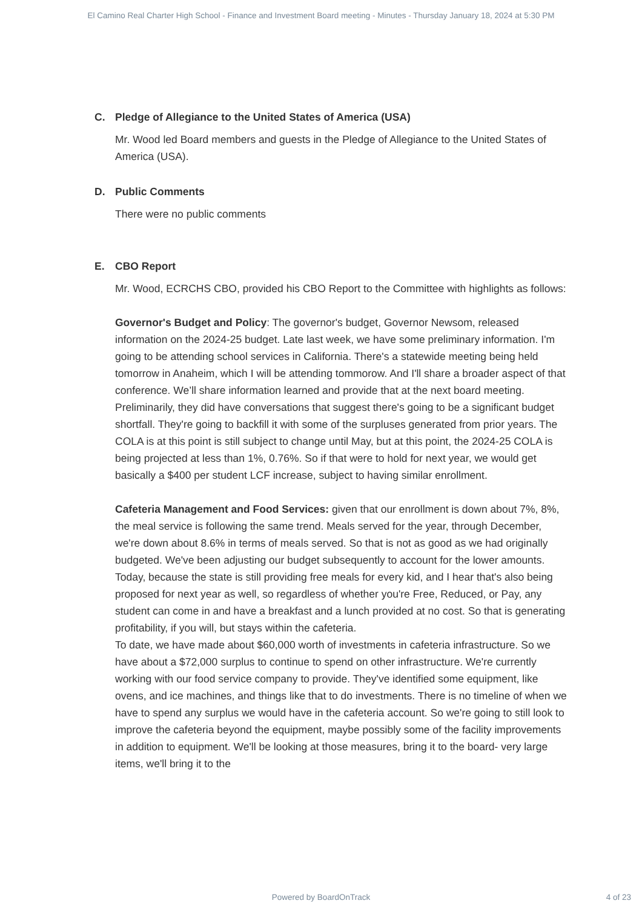El Camino Real Charter High School - Finance and Investment Board meeting - Minutes - Thursday January 18, 2024 at 5:30 PM
C. Pledge of Allegiance to the United States of America (USA)
Mr. Wood led Board members and guests in the Pledge of Allegiance to the United States of America (USA).
D. Public Comments
There were no public comments
E. CBO Report
Mr. Wood, ECRCHS CBO, provided his CBO Report to the Committee with highlights as follows:
Governor's Budget and Policy: The governor's budget, Governor Newsom, released information on the 2024-25 budget. Late last week, we have some preliminary information. I'm going to be attending school services in California. There's a statewide meeting being held tomorrow in Anaheim, which I will be attending tommorow. And I'll share a broader aspect of that conference. We’ll share information learned and provide that at the next board meeting.
Preliminarily, they did have conversations that suggest there's going to be a significant budget shortfall. They're going to backfill it with some of the surpluses generated from prior years. The COLA is at this point is still subject to change until May, but at this point, the 2024-25 COLA is being projected at less than 1%, 0.76%. So if that were to hold for next year, we would get basically a $400 per student LCF increase, subject to having similar enrollment.
Cafeteria Management and Food Services: given that our enrollment is down about 7%, 8%, the meal service is following the same trend. Meals served for the year, through December, we're down about 8.6% in terms of meals served. So that is not as good as we had originally budgeted. We've been adjusting our budget subsequently to account for the lower amounts.
Today, because the state is still providing free meals for every kid, and I hear that's also being proposed for next year as well, so regardless of whether you're Free, Reduced, or Pay, any student can come in and have a breakfast and a lunch provided at no cost. So that is generating profitability, if you will, but stays within the cafeteria.
To date, we have made about $60,000 worth of investments in cafeteria infrastructure. So we have about a $72,000 surplus to continue to spend on other infrastructure. We're currently working with our food service company to provide. They've identified some equipment, like ovens, and ice machines, and things like that to do investments. There is no timeline of when we have to spend any surplus we would have in the cafeteria account. So we're going to still look to improve the cafeteria beyond the equipment, maybe possibly some of the facility improvements in addition to equipment. We'll be looking at those measures, bring it to the board- very large items, we'll bring it to the
Powered by BoardOnTrack
4 of 23